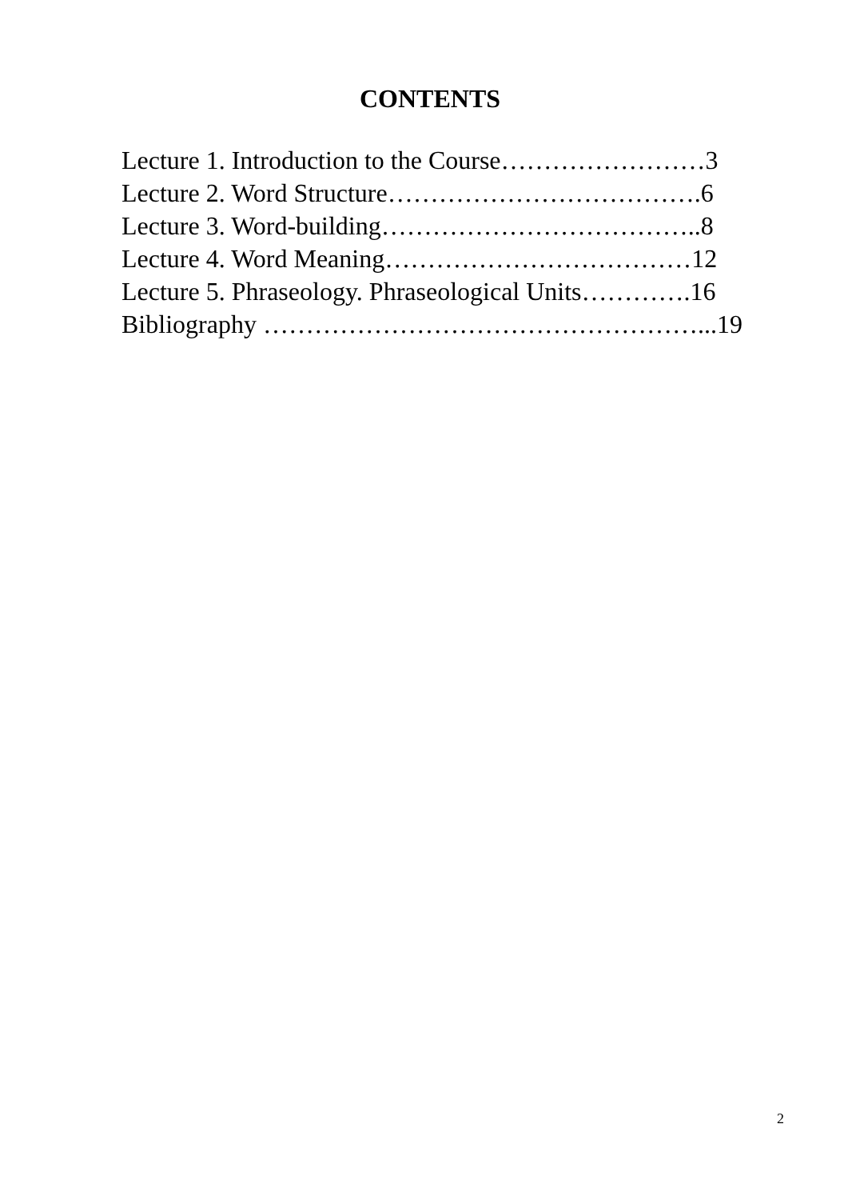CONTENTS
Lecture 1. Introduction to the Course……………………3
Lecture 2. Word Structure……………………………….6
Lecture 3. Word-building………………………………..8
Lecture 4. Word Meaning………………………………12
Lecture 5. Phraseology. Phraseological Units………….16
Bibliography ……………………………………………...19
2